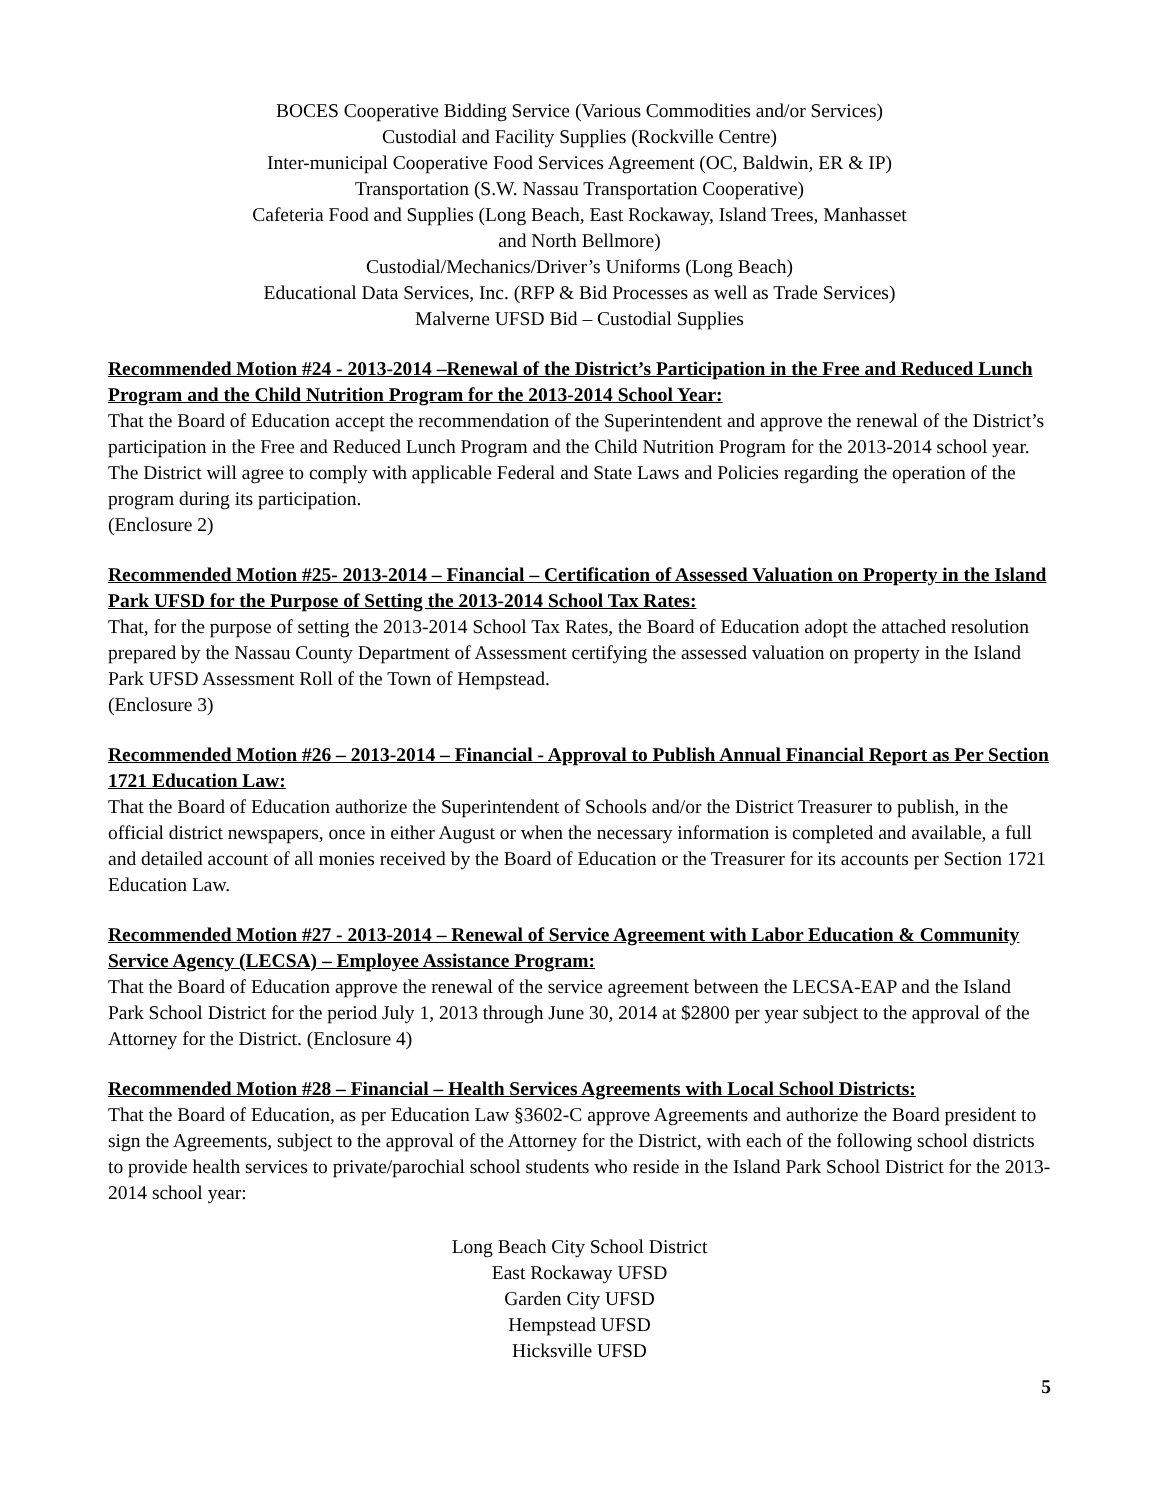BOCES Cooperative Bidding Service (Various Commodities and/or Services)
Custodial and Facility Supplies (Rockville Centre)
Inter-municipal Cooperative Food Services Agreement (OC, Baldwin, ER & IP)
Transportation (S.W. Nassau Transportation Cooperative)
Cafeteria Food and Supplies (Long Beach, East Rockaway, Island Trees, Manhasset
and North Bellmore)
Custodial/Mechanics/Driver’s Uniforms (Long Beach)
Educational Data Services, Inc. (RFP & Bid Processes as well as Trade Services)
Malverne UFSD Bid – Custodial Supplies
Recommended Motion #24 - 2013-2014 –Renewal of the District’s Participation in the Free and Reduced Lunch Program and the Child Nutrition Program for the 2013-2014 School Year:
That the Board of Education accept the recommendation of the Superintendent and approve the renewal of the District’s participation in the Free and Reduced Lunch Program and the Child Nutrition Program for the 2013-2014 school year. The District will agree to comply with applicable Federal and State Laws and Policies regarding the operation of the program during its participation.
(Enclosure 2)
Recommended Motion #25- 2013-2014 – Financial – Certification of Assessed Valuation on Property in the Island Park UFSD for the Purpose of Setting the 2013-2014 School Tax Rates:
That, for the purpose of setting the 2013-2014 School Tax Rates, the Board of Education adopt the attached resolution prepared by the Nassau County Department of Assessment certifying the assessed valuation on property in the Island Park UFSD Assessment Roll of the Town of Hempstead.
(Enclosure 3)
Recommended Motion #26 – 2013-2014 – Financial - Approval to Publish Annual Financial Report as Per Section 1721 Education Law:
That the Board of Education authorize the Superintendent of Schools and/or the District Treasurer to publish, in the official district newspapers, once in either August or when the necessary information is completed and available, a full and detailed account of all monies received by the Board of Education or the Treasurer for its accounts per Section 1721 Education Law.
Recommended Motion #27 - 2013-2014 – Renewal of Service Agreement with Labor Education & Community Service Agency (LECSA) – Employee Assistance Program:
That the Board of Education approve the renewal of the service agreement between the LECSA-EAP and the Island Park School District for the period July 1, 2013 through June 30, 2014 at $2800 per year subject to the approval of the Attorney for the District. (Enclosure 4)
Recommended Motion #28 – Financial – Health Services Agreements with Local School Districts:
That the Board of Education, as per Education Law §3602-C approve Agreements and authorize the Board president to sign the Agreements, subject to the approval of the Attorney for the District, with each of the following school districts to provide health services to private/parochial school students who reside in the Island Park School District for the 2013-2014 school year:
Long Beach City School District
East Rockaway UFSD
Garden City UFSD
Hempstead UFSD
Hicksville UFSD
5